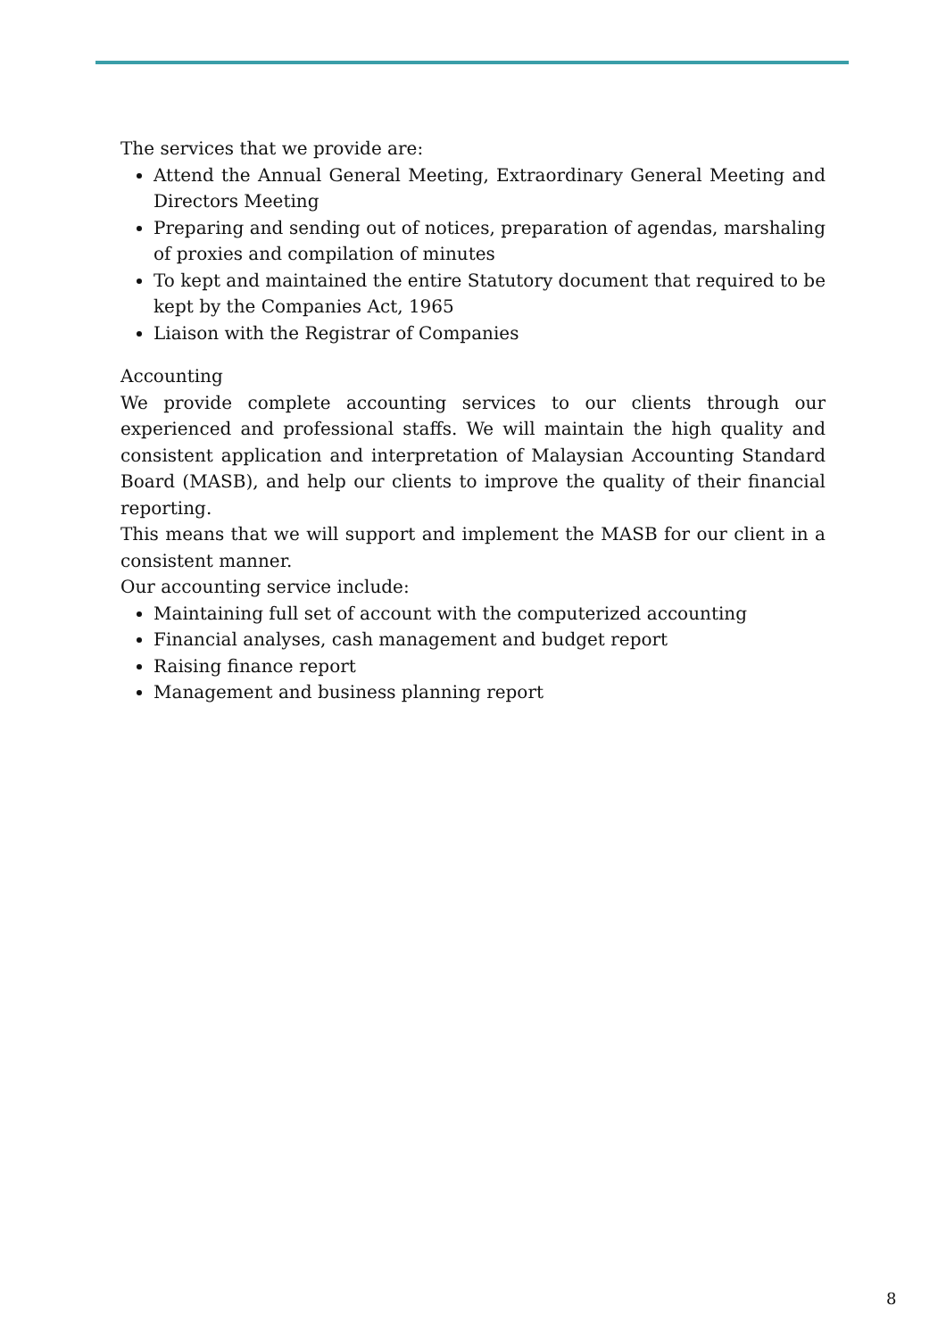The services that we provide are:
Attend the Annual General Meeting, Extraordinary General Meeting and Directors Meeting
Preparing and sending out of notices, preparation of agendas, marshaling of proxies and compilation of minutes
To kept and maintained the entire Statutory document that required to be kept by the Companies Act, 1965
Liaison with the Registrar of Companies
Accounting
We provide complete accounting services to our clients through our experienced and professional staffs. We will maintain the high quality and consistent application and interpretation of Malaysian Accounting Standard Board (MASB), and help our clients to improve the quality of their financial reporting.
This means that we will support and implement the MASB for our client in a consistent manner.
Our accounting service include:
Maintaining full set of account with the computerized accounting
Financial analyses, cash management and budget report
Raising finance report
Management and business planning report
8